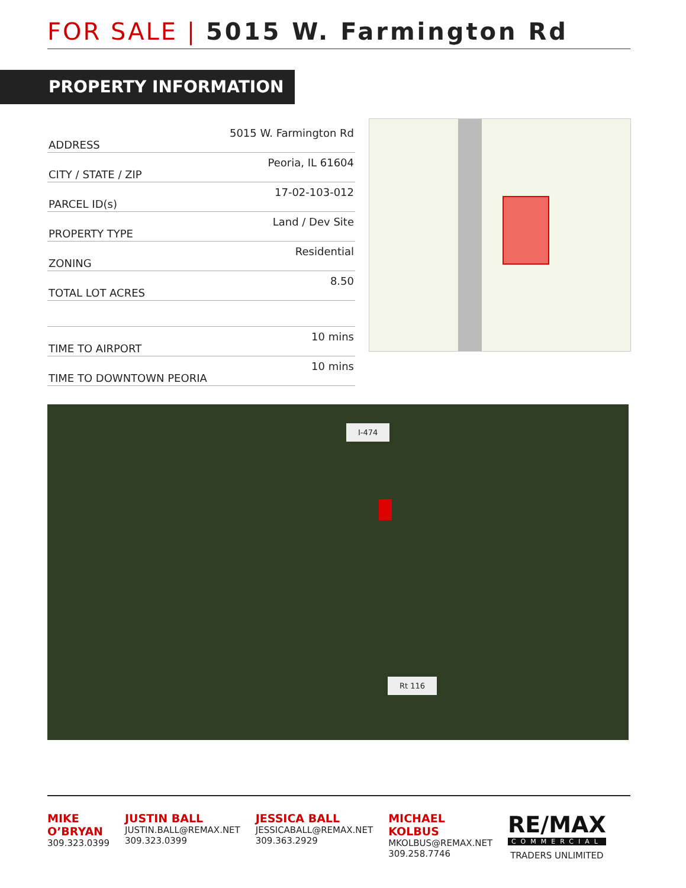FOR SALE | 5015 W. Farmington Rd
PROPERTY INFORMATION
| ADDRESS | 5015 W. Farmington Rd |
| CITY / STATE / ZIP | Peoria, IL 61604 |
| PARCEL ID(s) | 17-02-103-012 |
| PROPERTY TYPE | Land / Dev Site |
| ZONING | Residential |
| TOTAL LOT ACRES | 8.50 |
| TIME TO AIRPORT | 10 mins |
| TIME TO DOWNTOWN PEORIA | 10 mins |
I-474
Rt 116
MIKE O’BRYAN
309.323.0399
JUSTIN BALL
JUSTIN.BALL@REMAX.NET
309.323.0399
JESSICA BALL
JESSICABALL@REMAX.NET
309.363.2929
MICHAEL KOLBUS
MKOLBUS@REMAX.NET
309.258.7746
RE/MAX
COMMERCIAL
TRADERS UNLIMITED